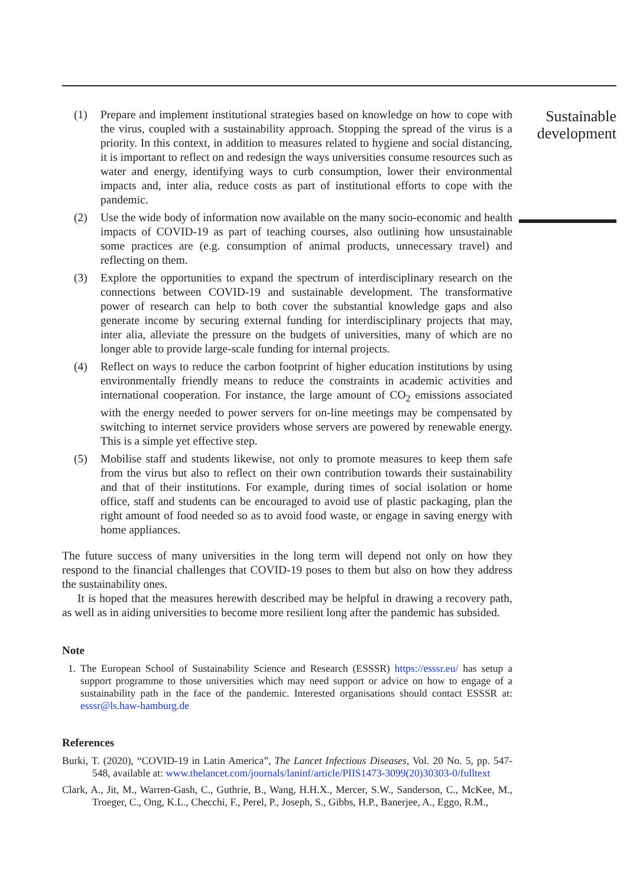Sustainable development
(1) Prepare and implement institutional strategies based on knowledge on how to cope with the virus, coupled with a sustainability approach. Stopping the spread of the virus is a priority. In this context, in addition to measures related to hygiene and social distancing, it is important to reflect on and redesign the ways universities consume resources such as water and energy, identifying ways to curb consumption, lower their environmental impacts and, inter alia, reduce costs as part of institutional efforts to cope with the pandemic.
(2) Use the wide body of information now available on the many socio-economic and health impacts of COVID-19 as part of teaching courses, also outlining how unsustainable some practices are (e.g. consumption of animal products, unnecessary travel) and reflecting on them.
(3) Explore the opportunities to expand the spectrum of interdisciplinary research on the connections between COVID-19 and sustainable development. The transformative power of research can help to both cover the substantial knowledge gaps and also generate income by securing external funding for interdisciplinary projects that may, inter alia, alleviate the pressure on the budgets of universities, many of which are no longer able to provide large-scale funding for internal projects.
(4) Reflect on ways to reduce the carbon footprint of higher education institutions by using environmentally friendly means to reduce the constraints in academic activities and international cooperation. For instance, the large amount of CO<sub>2</sub> emissions associated with the energy needed to power servers for on-line meetings may be compensated by switching to internet service providers whose servers are powered by renewable energy. This is a simple yet effective step.
(5) Mobilise staff and students likewise, not only to promote measures to keep them safe from the virus but also to reflect on their own contribution towards their sustainability and that of their institutions. For example, during times of social isolation or home office, staff and students can be encouraged to avoid use of plastic packaging, plan the right amount of food needed so as to avoid food waste, or engage in saving energy with home appliances.
The future success of many universities in the long term will depend not only on how they respond to the financial challenges that COVID-19 poses to them but also on how they address the sustainability ones.
It is hoped that the measures herewith described may be helpful in drawing a recovery path, as well as in aiding universities to become more resilient long after the pandemic has subsided.
Note
1. The European School of Sustainability Science and Research (ESSSR) https://esssr.eu/ has setup a support programme to those universities which may need support or advice on how to engage of a sustainability path in the face of the pandemic. Interested organisations should contact ESSSR at: esssr@ls.haw-hamburg.de
References
Burki, T. (2020), “COVID-19 in Latin America”, The Lancet Infectious Diseases, Vol. 20 No. 5, pp. 547-548, available at: www.thelancet.com/journals/laninf/article/PIIS1473-3099(20)30303-0/fulltext
Clark, A., Jit, M., Warren-Gash, C., Guthrie, B., Wang, H.H.X., Mercer, S.W., Sanderson, C., McKee, M., Troeger, C., Ong, K.L., Checchi, F., Perel, P., Joseph, S., Gibbs, H.P., Banerjee, A., Eggo, R.M.,